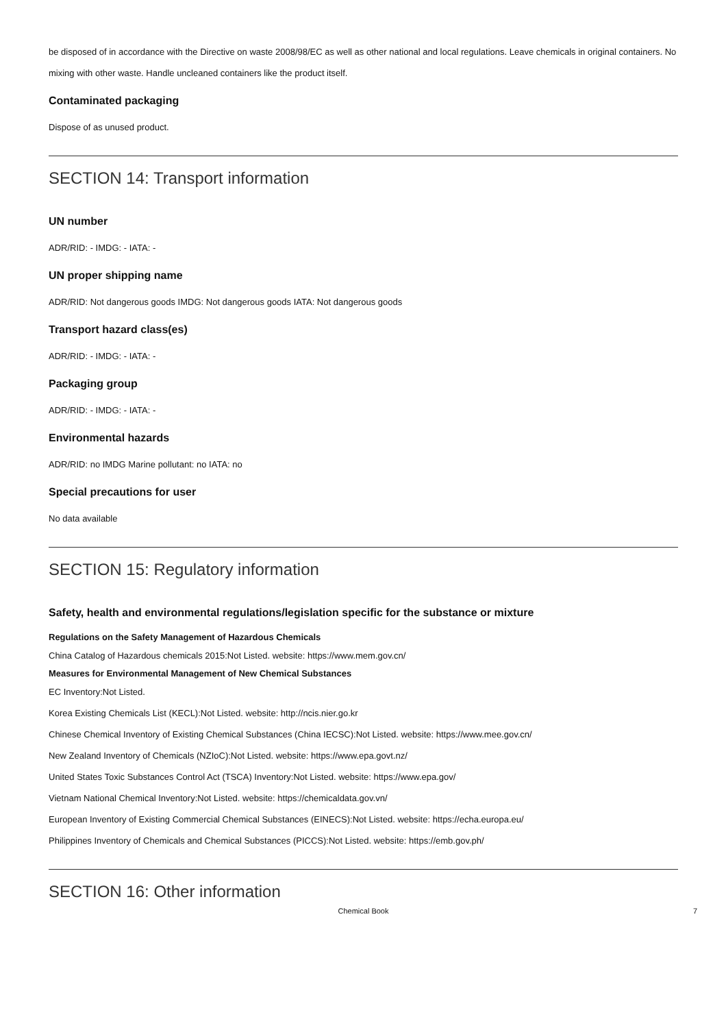be disposed of in accordance with the Directive on waste 2008/98/EC as well as other national and local regulations. Leave chemicals in original containers. No mixing with other waste. Handle uncleaned containers like the product itself.
Contaminated packaging
Dispose of as unused product.
SECTION 14: Transport information
UN number
ADR/RID: - IMDG: - IATA: -
UN proper shipping name
ADR/RID: Not dangerous goods IMDG: Not dangerous goods IATA: Not dangerous goods
Transport hazard class(es)
ADR/RID: - IMDG: - IATA: -
Packaging group
ADR/RID: - IMDG: - IATA: -
Environmental hazards
ADR/RID: no IMDG Marine pollutant: no IATA: no
Special precautions for user
No data available
SECTION 15: Regulatory information
Safety, health and environmental regulations/legislation specific for the substance or mixture
Regulations on the Safety Management of Hazardous Chemicals
China Catalog of Hazardous chemicals 2015:Not Listed. website: https://www.mem.gov.cn/
Measures for Environmental Management of New Chemical Substances
EC Inventory:Not Listed.
Korea Existing Chemicals List (KECL):Not Listed. website: http://ncis.nier.go.kr
Chinese Chemical Inventory of Existing Chemical Substances (China IECSC):Not Listed. website: https://www.mee.gov.cn/
New Zealand Inventory of Chemicals (NZIoC):Not Listed. website: https://www.epa.govt.nz/
United States Toxic Substances Control Act (TSCA) Inventory:Not Listed. website: https://www.epa.gov/
Vietnam National Chemical Inventory:Not Listed. website: https://chemicaldata.gov.vn/
European Inventory of Existing Commercial Chemical Substances (EINECS):Not Listed. website: https://echa.europa.eu/
Philippines Inventory of Chemicals and Chemical Substances (PICCS):Not Listed. website: https://emb.gov.ph/
SECTION 16: Other information
Chemical Book 7